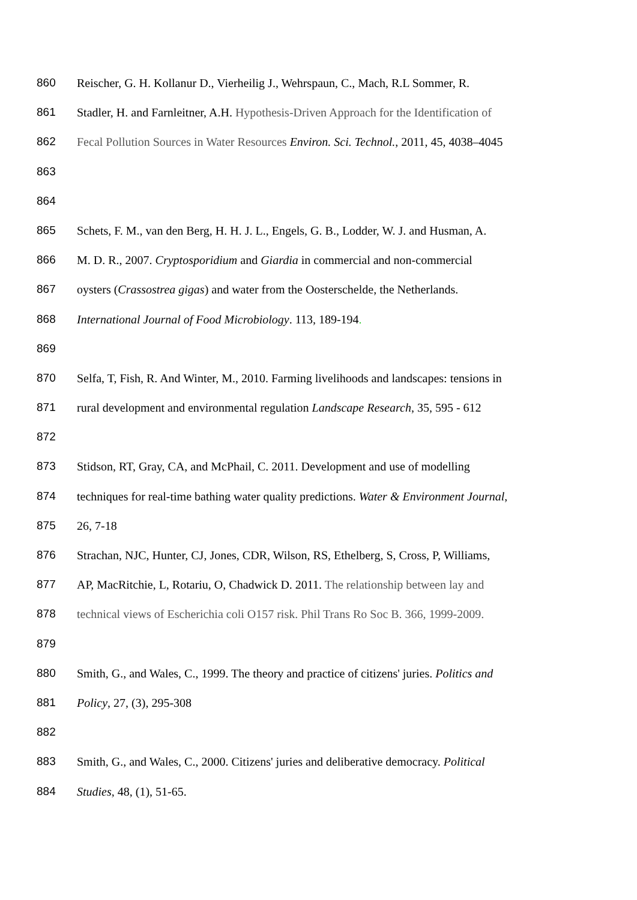860 Reischer, G. H. Kollanur D., Vierheilig J., Wehrspaun, C., Mach, R.L Sommer, R.
861 Stadler, H. and Farnleitner, A.H. Hypothesis-Driven Approach for the Identification of
862 Fecal Pollution Sources in Water Resources Environ. Sci. Technol., 2011, 45, 4038–4045
863
864
865 Schets, F. M., van den Berg, H. H. J. L., Engels, G. B., Lodder, W. J. and Husman, A.
866 M. D. R., 2007. Cryptosporidium and Giardia in commercial and non-commercial
867 oysters (Crassostrea gigas) and water from the Oosterschelde, the Netherlands.
868 International Journal of Food Microbiology. 113, 189-194.
869
870 Selfa, T, Fish, R. And Winter, M., 2010. Farming livelihoods and landscapes: tensions in
871 rural development and environmental regulation Landscape Research, 35, 595 - 612
872
873 Stidson, RT, Gray, CA, and McPhail, C. 2011. Development and use of modelling
874 techniques for real-time bathing water quality predictions. Water & Environment Journal,
875 26, 7-18
876 Strachan, NJC, Hunter, CJ, Jones, CDR, Wilson, RS, Ethelberg, S, Cross, P, Williams,
877 AP, MacRitchie, L, Rotariu, O, Chadwick D. 2011. The relationship between lay and
878 technical views of Escherichia coli O157 risk. Phil Trans Ro Soc B. 366, 1999-2009.
879
880 Smith, G., and Wales, C., 1999. The theory and practice of citizens' juries. Politics and
881 Policy, 27, (3), 295-308
882
883 Smith, G., and Wales, C., 2000. Citizens' juries and deliberative democracy. Political
884 Studies, 48, (1), 51-65.